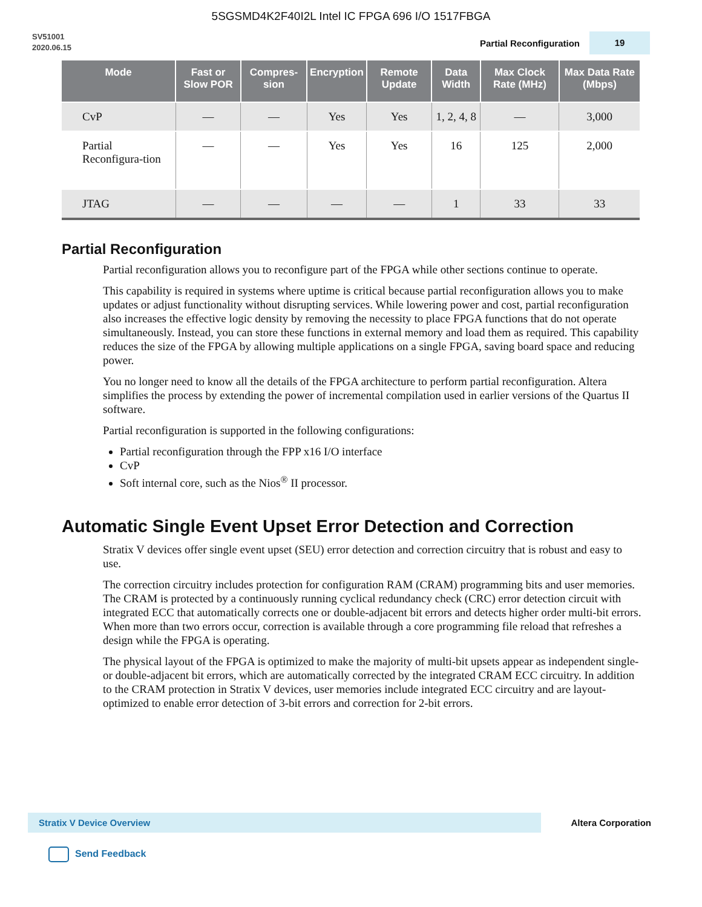5SGSMD4K2F40I2L Intel IC FPGA 696 I/O 1517FBGA
SV51001
2020.06.15
Partial Reconfiguration 19
| Mode | Fast or Slow POR | Compres-sion | Encryption | Remote Update | Data Width | Max Clock Rate (MHz) | Max Data Rate (Mbps) |
| --- | --- | --- | --- | --- | --- | --- | --- |
| CvP | — | — | Yes | Yes | 1, 2, 4, 8 | — | 3,000 |
| Partial Reconfigura-tion | — | — | Yes | Yes | 16 | 125 | 2,000 |
| JTAG | — | — | — | — | 1 | 33 | 33 |
Partial Reconfiguration
Partial reconfiguration allows you to reconfigure part of the FPGA while other sections continue to operate.
This capability is required in systems where uptime is critical because partial reconfiguration allows you to make updates or adjust functionality without disrupting services. While lowering power and cost, partial reconfiguration also increases the effective logic density by removing the necessity to place FPGA functions that do not operate simultaneously. Instead, you can store these functions in external memory and load them as required. This capability reduces the size of the FPGA by allowing multiple applications on a single FPGA, saving board space and reducing power.
You no longer need to know all the details of the FPGA architecture to perform partial reconfiguration. Altera simplifies the process by extending the power of incremental compilation used in earlier versions of the Quartus II software.
Partial reconfiguration is supported in the following configurations:
Partial reconfiguration through the FPP x16 I/O interface
CvP
Soft internal core, such as the Nios<sup>®</sup> II processor.
Automatic Single Event Upset Error Detection and Correction
Stratix V devices offer single event upset (SEU) error detection and correction circuitry that is robust and easy to use.
The correction circuitry includes protection for configuration RAM (CRAM) programming bits and user memories. The CRAM is protected by a continuously running cyclical redundancy check (CRC) error detection circuit with integrated ECC that automatically corrects one or double-adjacent bit errors and detects higher order multi-bit errors. When more than two errors occur, correction is available through a core programming file reload that refreshes a design while the FPGA is operating.
The physical layout of the FPGA is optimized to make the majority of multi-bit upsets appear as independent single- or double-adjacent bit errors, which are automatically corrected by the integrated CRAM ECC circuitry. In addition to the CRAM protection in Stratix V devices, user memories include integrated ECC circuitry and are layout-optimized to enable error detection of 3-bit errors and correction for 2-bit errors.
Stratix V Device Overview
Altera Corporation
Send Feedback